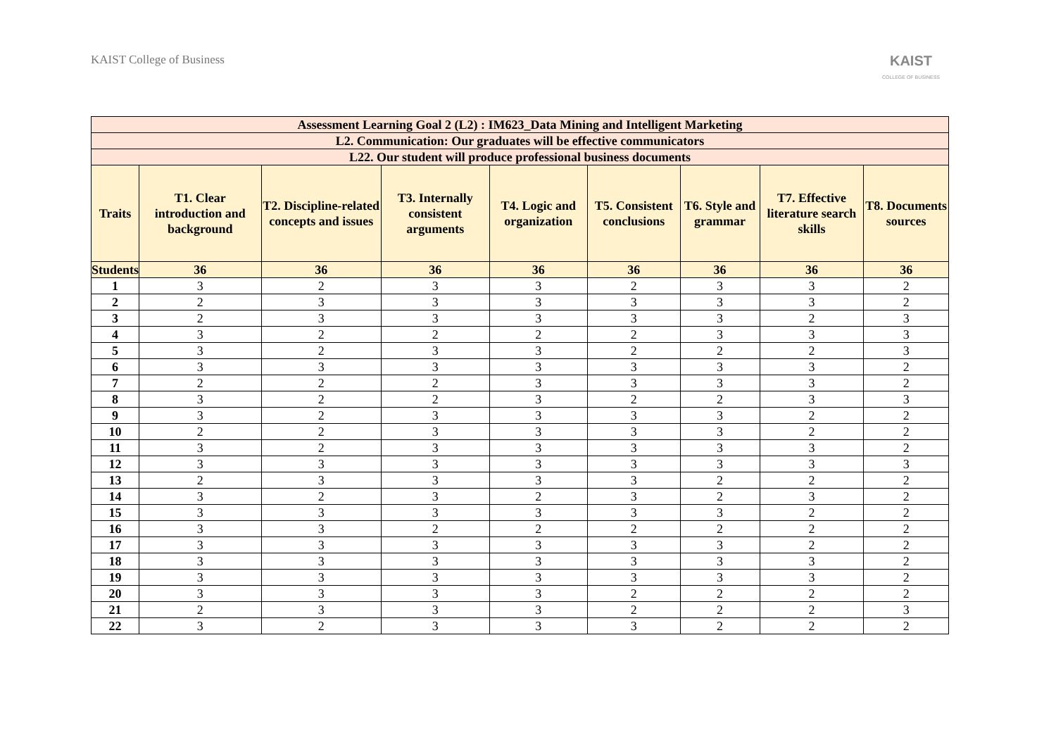KAIST College of Business
KAIST
COLLEGE OF BUSINESS
| Assessment Learning Goal 2 (L2) : IM623_Data Mining and Intelligent Marketing | | | | | | | | |
| --- | --- | --- | --- | --- | --- | --- | --- | --- |
| L2. Communication: Our graduates will be effective communicators | | | | | | | | |
| L22. Our student will produce professional business documents | | | | | | | | |
| Traits | T1. Clear introduction and background | T2. Discipline-related concepts and issues | T3. Internally consistent arguments | T4. Logic and organization | T5. Consistent conclusions | T6. Style and grammar | T7. Effective literature search skills | T8. Documents sources |
| Students | 36 | 36 | 36 | 36 | 36 | 36 | 36 | 36 |
| 1 | 3 | 2 | 3 | 3 | 2 | 3 | 3 | 2 |
| 2 | 2 | 3 | 3 | 3 | 3 | 3 | 3 | 2 |
| 3 | 2 | 3 | 3 | 3 | 3 | 3 | 2 | 3 |
| 4 | 3 | 2 | 2 | 2 | 2 | 3 | 3 | 3 |
| 5 | 3 | 2 | 3 | 3 | 2 | 2 | 2 | 3 |
| 6 | 3 | 3 | 3 | 3 | 3 | 3 | 3 | 2 |
| 7 | 2 | 2 | 2 | 3 | 3 | 3 | 3 | 2 |
| 8 | 3 | 2 | 2 | 3 | 2 | 2 | 3 | 3 |
| 9 | 3 | 2 | 3 | 3 | 3 | 3 | 2 | 2 |
| 10 | 2 | 2 | 3 | 3 | 3 | 3 | 2 | 2 |
| 11 | 3 | 2 | 3 | 3 | 3 | 3 | 3 | 2 |
| 12 | 3 | 3 | 3 | 3 | 3 | 3 | 3 | 3 |
| 13 | 2 | 3 | 3 | 3 | 3 | 2 | 2 | 2 |
| 14 | 3 | 2 | 3 | 2 | 3 | 2 | 3 | 2 |
| 15 | 3 | 3 | 3 | 3 | 3 | 3 | 2 | 2 |
| 16 | 3 | 3 | 2 | 2 | 2 | 2 | 2 | 2 |
| 17 | 3 | 3 | 3 | 3 | 3 | 3 | 2 | 2 |
| 18 | 3 | 3 | 3 | 3 | 3 | 3 | 3 | 2 |
| 19 | 3 | 3 | 3 | 3 | 3 | 3 | 3 | 2 |
| 20 | 3 | 3 | 3 | 3 | 2 | 2 | 2 | 2 |
| 21 | 2 | 3 | 3 | 3 | 2 | 2 | 2 | 3 |
| 22 | 3 | 2 | 3 | 3 | 3 | 2 | 2 | 2 |